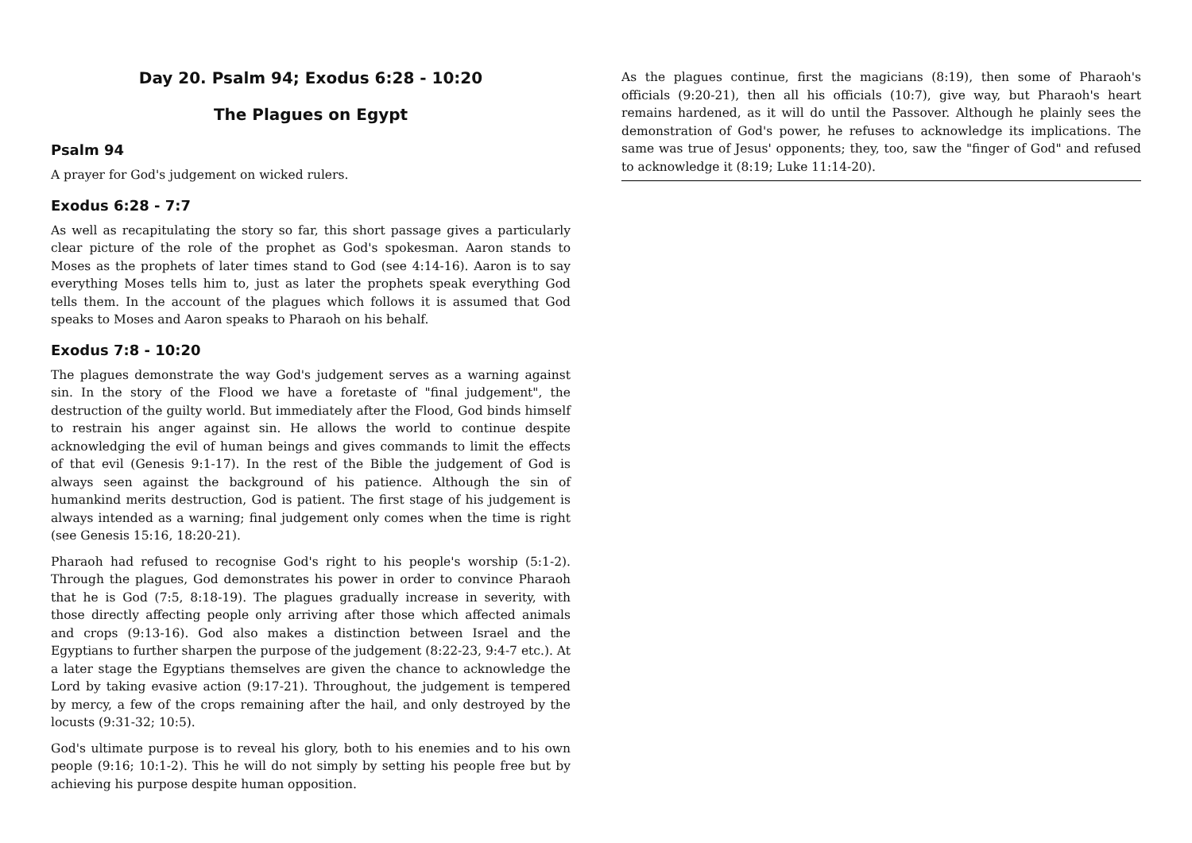Day 20. Psalm 94; Exodus 6:28 - 10:20
The Plagues on Egypt
Psalm 94
A prayer for God's judgement on wicked rulers.
Exodus 6:28 - 7:7
As well as recapitulating the story so far, this short passage gives a particularly clear picture of the role of the prophet as God's spokesman. Aaron stands to Moses as the prophets of later times stand to God (see 4:14-16). Aaron is to say everything Moses tells him to, just as later the prophets speak everything God tells them. In the account of the plagues which follows it is assumed that God speaks to Moses and Aaron speaks to Pharaoh on his behalf.
Exodus 7:8 - 10:20
The plagues demonstrate the way God's judgement serves as a warning against sin. In the story of the Flood we have a foretaste of "final judgement", the destruction of the guilty world. But immediately after the Flood, God binds himself to restrain his anger against sin. He allows the world to continue despite acknowledging the evil of human beings and gives commands to limit the effects of that evil (Genesis 9:1-17). In the rest of the Bible the judgement of God is always seen against the background of his patience. Although the sin of humankind merits destruction, God is patient. The first stage of his judgement is always intended as a warning; final judgement only comes when the time is right (see Genesis 15:16, 18:20-21).
Pharaoh had refused to recognise God's right to his people's worship (5:1-2). Through the plagues, God demonstrates his power in order to convince Pharaoh that he is God (7:5, 8:18-19). The plagues gradually increase in severity, with those directly affecting people only arriving after those which affected animals and crops (9:13-16). God also makes a distinction between Israel and the Egyptians to further sharpen the purpose of the judgement (8:22-23, 9:4-7 etc.). At a later stage the Egyptians themselves are given the chance to acknowledge the Lord by taking evasive action (9:17-21). Throughout, the judgement is tempered by mercy, a few of the crops remaining after the hail, and only destroyed by the locusts (9:31-32; 10:5).
God's ultimate purpose is to reveal his glory, both to his enemies and to his own people (9:16; 10:1-2). This he will do not simply by setting his people free but by achieving his purpose despite human opposition.
As the plagues continue, first the magicians (8:19), then some of Pharaoh's officials (9:20-21), then all his officials (10:7), give way, but Pharaoh's heart remains hardened, as it will do until the Passover. Although he plainly sees the demonstration of God's power, he refuses to acknowledge its implications. The same was true of Jesus' opponents; they, too, saw the "finger of God" and refused to acknowledge it (8:19; Luke 11:14-20).